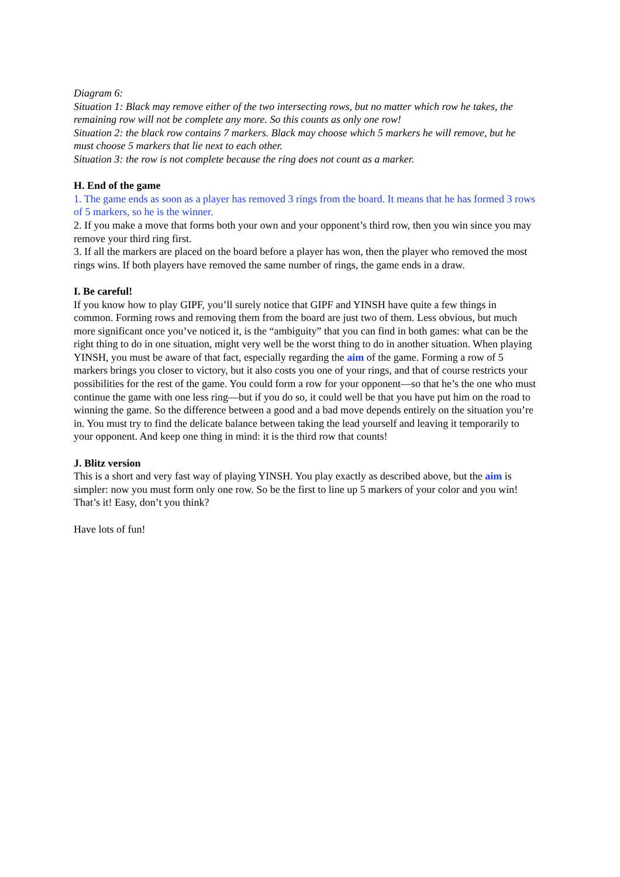Diagram 6:
Situation 1: Black may remove either of the two intersecting rows, but no matter which row he takes, the remaining row will not be complete any more. So this counts as only one row!
Situation 2: the black row contains 7 markers. Black may choose which 5 markers he will remove, but he must choose 5 markers that lie next to each other.
Situation 3: the row is not complete because the ring does not count as a marker.
H. End of the game
1. The game ends as soon as a player has removed 3 rings from the board. It means that he has formed 3 rows of 5 markers, so he is the winner.
2. If you make a move that forms both your own and your opponent’s third row, then you win since you may remove your third ring first.
3. If all the markers are placed on the board before a player has won, then the player who removed the most rings wins. If both players have removed the same number of rings, the game ends in a draw.
I. Be careful!
If you know how to play GIPF, you’ll surely notice that GIPF and YINSH have quite a few things in common. Forming rows and removing them from the board are just two of them. Less obvious, but much more significant once you’ve noticed it, is the “ambiguity” that you can find in both games: what can be the right thing to do in one situation, might very well be the worst thing to do in another situation. When playing YINSH, you must be aware of that fact, especially regarding the aim of the game. Forming a row of 5 markers brings you closer to victory, but it also costs you one of your rings, and that of course restricts your possibilities for the rest of the game. You could form a row for your opponent—so that he’s the one who must continue the game with one less ring—but if you do so, it could well be that you have put him on the road to winning the game. So the difference between a good and a bad move depends entirely on the situation you’re in. You must try to find the delicate balance between taking the lead yourself and leaving it temporarily to your opponent. And keep one thing in mind: it is the third row that counts!
J. Blitz version
This is a short and very fast way of playing YINSH. You play exactly as described above, but the aim is simpler: now you must form only one row. So be the first to line up 5 markers of your color and you win! That’s it! Easy, don’t you think?
Have lots of fun!